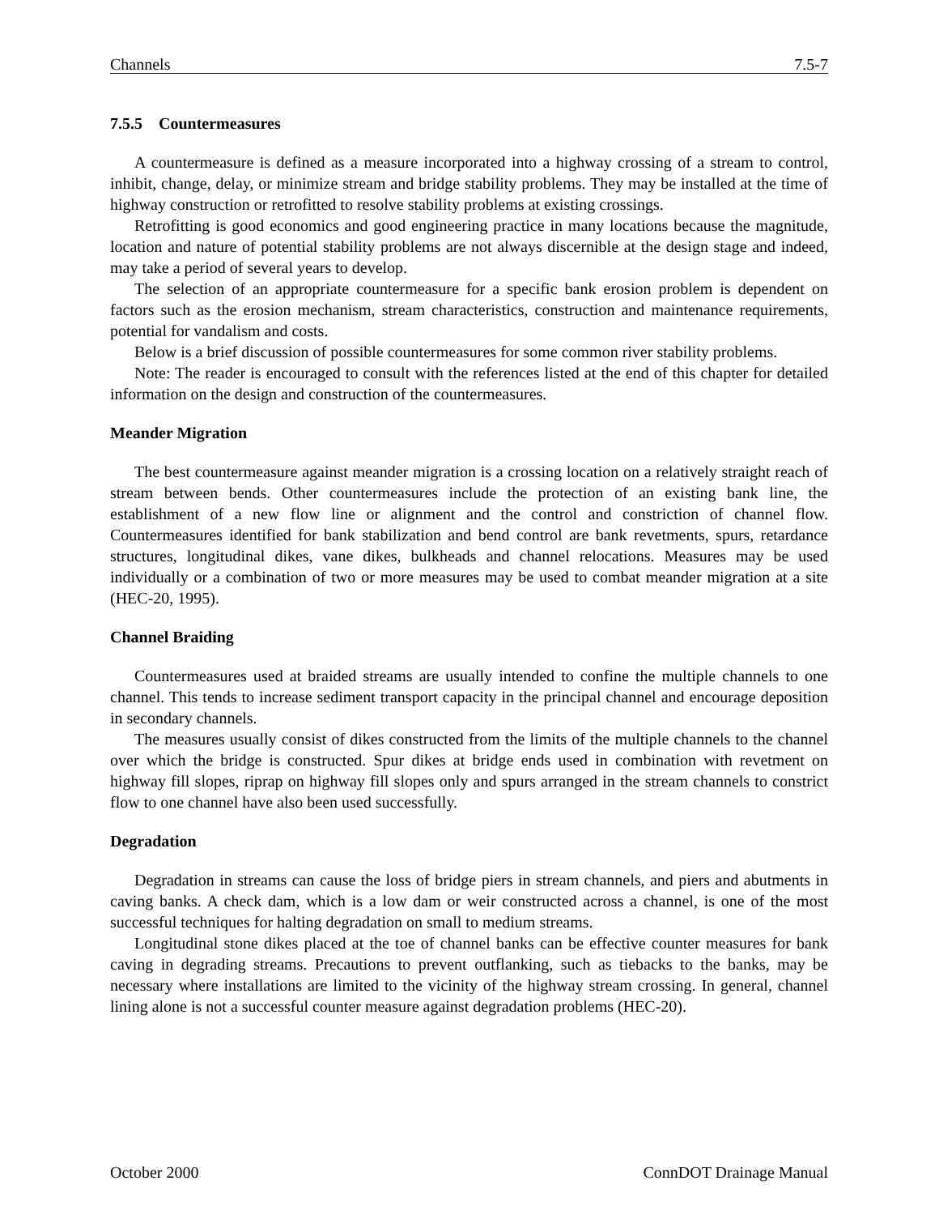Channels 7.5-7
7.5.5 Countermeasures
A countermeasure is defined as a measure incorporated into a highway crossing of a stream to control, inhibit, change, delay, or minimize stream and bridge stability problems. They may be installed at the time of highway construction or retrofitted to resolve stability problems at existing crossings.
Retrofitting is good economics and good engineering practice in many locations because the magnitude, location and nature of potential stability problems are not always discernible at the design stage and indeed, may take a period of several years to develop.
The selection of an appropriate countermeasure for a specific bank erosion problem is dependent on factors such as the erosion mechanism, stream characteristics, construction and maintenance requirements, potential for vandalism and costs.
Below is a brief discussion of possible countermeasures for some common river stability problems.
Note: The reader is encouraged to consult with the references listed at the end of this chapter for detailed information on the design and construction of the countermeasures.
Meander Migration
The best countermeasure against meander migration is a crossing location on a relatively straight reach of stream between bends. Other countermeasures include the protection of an existing bank line, the establishment of a new flow line or alignment and the control and constriction of channel flow. Countermeasures identified for bank stabilization and bend control are bank revetments, spurs, retardance structures, longitudinal dikes, vane dikes, bulkheads and channel relocations. Measures may be used individually or a combination of two or more measures may be used to combat meander migration at a site (HEC-20, 1995).
Channel Braiding
Countermeasures used at braided streams are usually intended to confine the multiple channels to one channel. This tends to increase sediment transport capacity in the principal channel and encourage deposition in secondary channels.
The measures usually consist of dikes constructed from the limits of the multiple channels to the channel over which the bridge is constructed. Spur dikes at bridge ends used in combination with revetment on highway fill slopes, riprap on highway fill slopes only and spurs arranged in the stream channels to constrict flow to one channel have also been used successfully.
Degradation
Degradation in streams can cause the loss of bridge piers in stream channels, and piers and abutments in caving banks. A check dam, which is a low dam or weir constructed across a channel, is one of the most successful techniques for halting degradation on small to medium streams.
Longitudinal stone dikes placed at the toe of channel banks can be effective counter measures for bank caving in degrading streams. Precautions to prevent outflanking, such as tiebacks to the banks, may be necessary where installations are limited to the vicinity of the highway stream crossing. In general, channel lining alone is not a successful counter measure against degradation problems (HEC-20).
October 2000 ConnDOT Drainage Manual